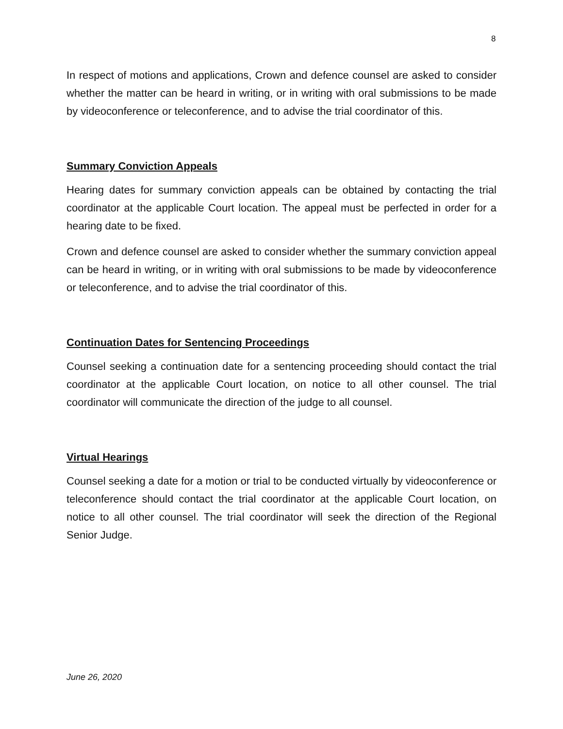8
In respect of motions and applications, Crown and defence counsel are asked to consider whether the matter can be heard in writing, or in writing with oral submissions to be made by videoconference or teleconference, and to advise the trial coordinator of this.
Summary Conviction Appeals
Hearing dates for summary conviction appeals can be obtained by contacting the trial coordinator at the applicable Court location. The appeal must be perfected in order for a hearing date to be fixed.
Crown and defence counsel are asked to consider whether the summary conviction appeal can be heard in writing, or in writing with oral submissions to be made by videoconference or teleconference, and to advise the trial coordinator of this.
Continuation Dates for Sentencing Proceedings
Counsel seeking a continuation date for a sentencing proceeding should contact the trial coordinator at the applicable Court location, on notice to all other counsel. The trial coordinator will communicate the direction of the judge to all counsel.
Virtual Hearings
Counsel seeking a date for a motion or trial to be conducted virtually by videoconference or teleconference should contact the trial coordinator at the applicable Court location, on notice to all other counsel. The trial coordinator will seek the direction of the Regional Senior Judge.
June 26, 2020